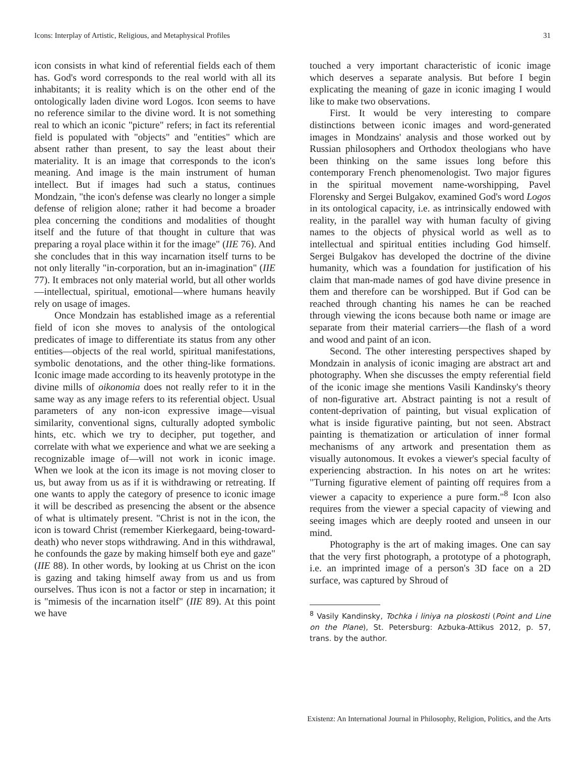Icons: Interplay of Artistic, Religious, and Metaphysical Profiles 31
icon consists in what kind of referential fields each of them has. God's word corresponds to the real world with all its inhabitants; it is reality which is on the other end of the ontologically laden divine word Logos. Icon seems to have no reference similar to the divine word. It is not something real to which an iconic "picture" refers; in fact its referential field is populated with "objects" and "entities" which are absent rather than present, to say the least about their materiality. It is an image that corresponds to the icon's meaning. And image is the main instrument of human intellect. But if images had such a status, continues Mondzain, "the icon's defense was clearly no longer a simple defense of religion alone; rather it had become a broader plea concerning the conditions and modalities of thought itself and the future of that thought in culture that was preparing a royal place within it for the image" (IIE 76). And she concludes that in this way incarnation itself turns to be not only literally "in-corporation, but an in-imagination" (IIE 77). It embraces not only material world, but all other worlds—intellectual, spiritual, emotional—where humans heavily rely on usage of images.
Once Mondzain has established image as a referential field of icon she moves to analysis of the ontological predicates of image to differentiate its status from any other entities—objects of the real world, spiritual manifestations, symbolic denotations, and the other thing-like formations. Iconic image made according to its heavenly prototype in the divine mills of oikonomia does not really refer to it in the same way as any image refers to its referential object. Usual parameters of any non-icon expressive image—visual similarity, conventional signs, culturally adopted symbolic hints, etc. which we try to decipher, put together, and correlate with what we experience and what we are seeking a recognizable image of—will not work in iconic image. When we look at the icon its image is not moving closer to us, but away from us as if it is withdrawing or retreating. If one wants to apply the category of presence to iconic image it will be described as presencing the absent or the absence of what is ultimately present. "Christ is not in the icon, the icon is toward Christ (remember Kierkegaard, being-toward- death) who never stops withdrawing. And in this withdrawal, he confounds the gaze by making himself both eye and gaze" (IIE 88). In other words, by looking at us Christ on the icon is gazing and taking himself away from us and us from ourselves. Thus icon is not a factor or step in incarnation; it is "mimesis of the incarnation itself" (IIE 89). At this point we have
touched a very important characteristic of iconic image which deserves a separate analysis. But before I begin explicating the meaning of gaze in iconic imaging I would like to make two observations.
First. It would be very interesting to compare distinctions between iconic images and word-generated images in Mondzains' analysis and those worked out by Russian philosophers and Orthodox theologians who have been thinking on the same issues long before this contemporary French phenomenologist. Two major figures in the spiritual movement name-worshipping, Pavel Florensky and Sergei Bulgakov, examined God's word Logos in its ontological capacity, i.e. as intrinsically endowed with reality, in the parallel way with human faculty of giving names to the objects of physical world as well as to intellectual and spiritual entities including God himself. Sergei Bulgakov has developed the doctrine of the divine humanity, which was a foundation for justification of his claim that man-made names of god have divine presence in them and therefore can be worshipped. But if God can be reached through chanting his names he can be reached through viewing the icons because both name or image are separate from their material carriers—the flash of a word and wood and paint of an icon.
Second. The other interesting perspectives shaped by Mondzain in analysis of iconic imaging are abstract art and photography. When she discusses the empty referential field of the iconic image she mentions Vasili Kandinsky's theory of non-figurative art. Abstract painting is not a result of content-deprivation of painting, but visual explication of what is inside figurative painting, but not seen. Abstract painting is thematization or articulation of inner formal mechanisms of any artwork and presentation them as visually autonomous. It evokes a viewer's special faculty of experiencing abstraction. In his notes on art he writes: "Turning figurative element of painting off requires from a viewer a capacity to experience a pure form."<sup>8</sup> Icon also requires from the viewer a special capacity of viewing and seeing images which are deeply rooted and unseen in our mind.
Photography is the art of making images. One can say that the very first photograph, a prototype of a photograph, i.e. an imprinted image of a person's 3D face on a 2D surface, was captured by Shroud of
<sup>8</sup> Vasily Kandinsky, Tochka i liniya na ploskosti (Point and Line on the Plane), St. Petersburg: Azbuka-Attikus 2012, p. 57, trans. by the author.
Existenz: An International Journal in Philosophy, Religion, Politics, and the Arts